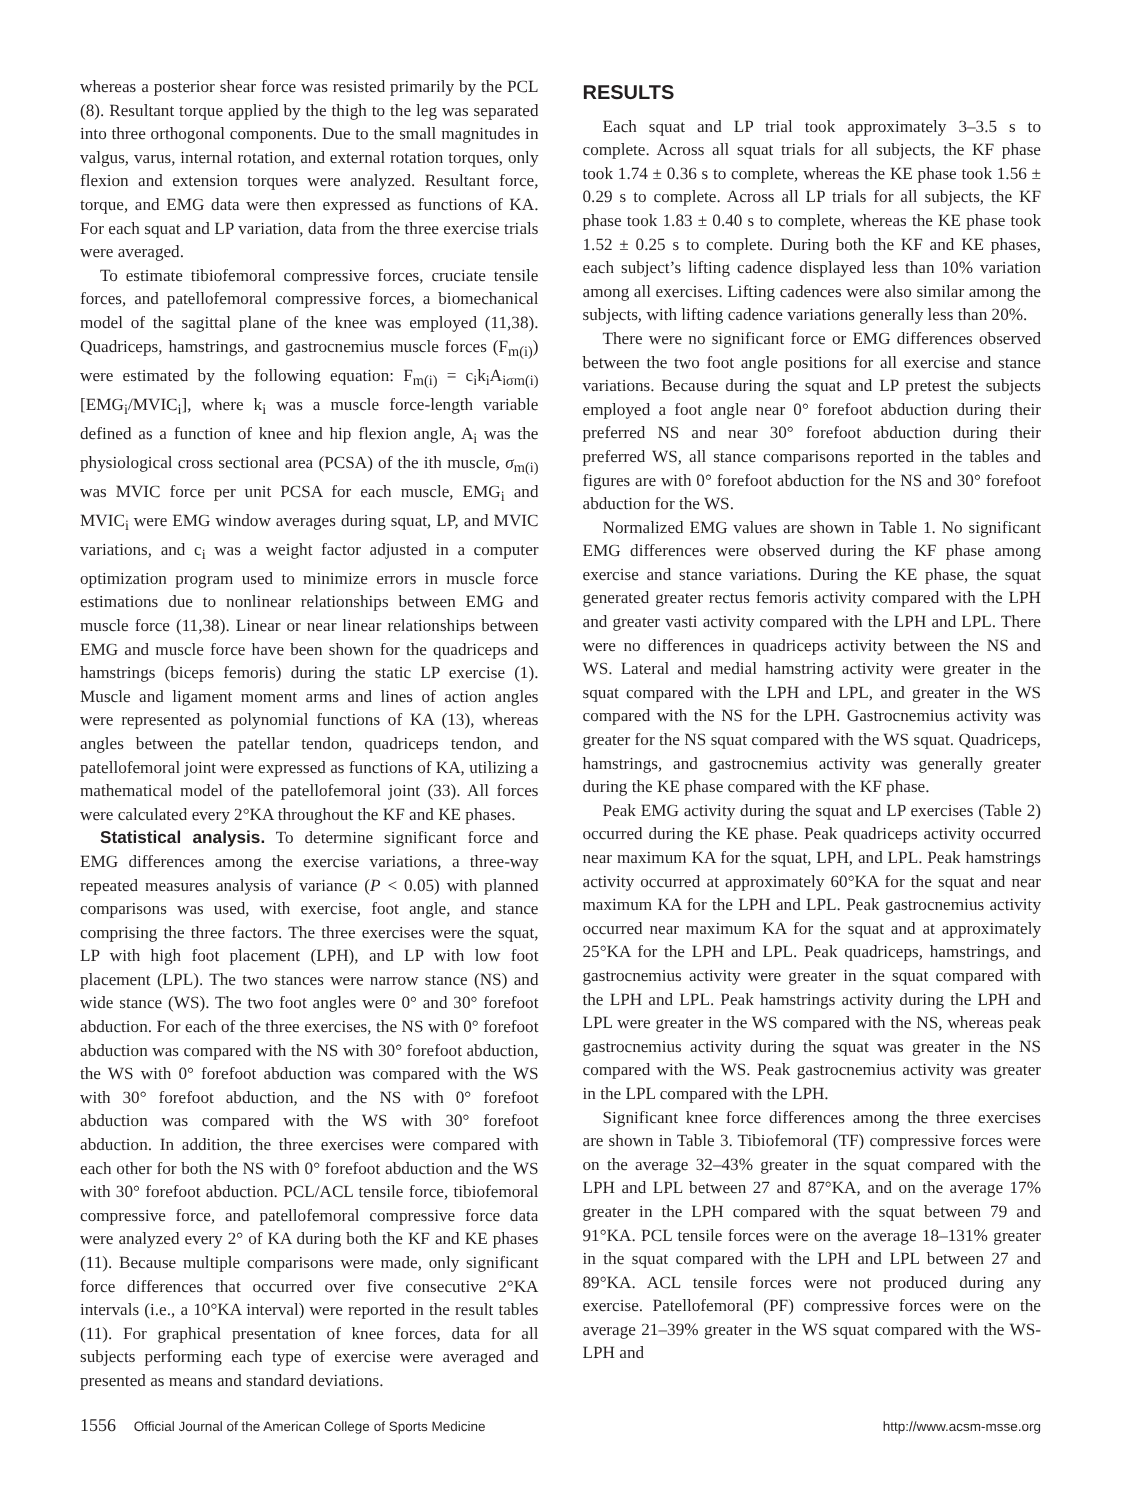whereas a posterior shear force was resisted primarily by the PCL (8). Resultant torque applied by the thigh to the leg was separated into three orthogonal components. Due to the small magnitudes in valgus, varus, internal rotation, and external rotation torques, only flexion and extension torques were analyzed. Resultant force, torque, and EMG data were then expressed as functions of KA. For each squat and LP variation, data from the three exercise trials were averaged.
To estimate tibiofemoral compressive forces, cruciate tensile forces, and patellofemoral compressive forces, a biomechanical model of the sagittal plane of the knee was employed (11,38). Quadriceps, hamstrings, and gastrocnemius muscle forces (F<sub>m(i)</sub>) were estimated by the following equation: F<sub>m(i)</sub> = c<sub>i</sub>k<sub>i</sub>A<sub>iσm(i)</sub>[EMG<sub>i</sub>/MVIC<sub>i</sub>], where k<sub>i</sub> was a muscle force-length variable defined as a function of knee and hip flexion angle, A<sub>i</sub> was the physiological cross sectional area (PCSA) of the ith muscle, σ<sub>m(i)</sub> was MVIC force per unit PCSA for each muscle, EMG<sub>i</sub> and MVIC<sub>i</sub> were EMG window averages during squat, LP, and MVIC variations, and c<sub>i</sub> was a weight factor adjusted in a computer optimization program used to minimize errors in muscle force estimations due to nonlinear relationships between EMG and muscle force (11,38). Linear or near linear relationships between EMG and muscle force have been shown for the quadriceps and hamstrings (biceps femoris) during the static LP exercise (1). Muscle and ligament moment arms and lines of action angles were represented as polynomial functions of KA (13), whereas angles between the patellar tendon, quadriceps tendon, and patellofemoral joint were expressed as functions of KA, utilizing a mathematical model of the patellofemoral joint (33). All forces were calculated every 2°KA throughout the KF and KE phases.
Statistical analysis. To determine significant force and EMG differences among the exercise variations, a three-way repeated measures analysis of variance (P < 0.05) with planned comparisons was used, with exercise, foot angle, and stance comprising the three factors. The three exercises were the squat, LP with high foot placement (LPH), and LP with low foot placement (LPL). The two stances were narrow stance (NS) and wide stance (WS). The two foot angles were 0° and 30° forefoot abduction. For each of the three exercises, the NS with 0° forefoot abduction was compared with the NS with 30° forefoot abduction, the WS with 0° forefoot abduction was compared with the WS with 30° forefoot abduction, and the NS with 0° forefoot abduction was compared with the WS with 30° forefoot abduction. In addition, the three exercises were compared with each other for both the NS with 0° forefoot abduction and the WS with 30° forefoot abduction. PCL/ACL tensile force, tibiofemoral compressive force, and patellofemoral compressive force data were analyzed every 2° of KA during both the KF and KE phases (11). Because multiple comparisons were made, only significant force differences that occurred over five consecutive 2°KA intervals (i.e., a 10°KA interval) were reported in the result tables (11). For graphical presentation of knee forces, data for all subjects performing each type of exercise were averaged and presented as means and standard deviations.
RESULTS
Each squat and LP trial took approximately 3–3.5 s to complete. Across all squat trials for all subjects, the KF phase took 1.74 ± 0.36 s to complete, whereas the KE phase took 1.56 ± 0.29 s to complete. Across all LP trials for all subjects, the KF phase took 1.83 ± 0.40 s to complete, whereas the KE phase took 1.52 ± 0.25 s to complete. During both the KF and KE phases, each subject’s lifting cadence displayed less than 10% variation among all exercises. Lifting cadences were also similar among the subjects, with lifting cadence variations generally less than 20%.
There were no significant force or EMG differences observed between the two foot angle positions for all exercise and stance variations. Because during the squat and LP pretest the subjects employed a foot angle near 0° forefoot abduction during their preferred NS and near 30° forefoot abduction during their preferred WS, all stance comparisons reported in the tables and figures are with 0° forefoot abduction for the NS and 30° forefoot abduction for the WS.
Normalized EMG values are shown in Table 1. No significant EMG differences were observed during the KF phase among exercise and stance variations. During the KE phase, the squat generated greater rectus femoris activity compared with the LPH and greater vasti activity compared with the LPH and LPL. There were no differences in quadriceps activity between the NS and WS. Lateral and medial hamstring activity were greater in the squat compared with the LPH and LPL, and greater in the WS compared with the NS for the LPH. Gastrocnemius activity was greater for the NS squat compared with the WS squat. Quadriceps, hamstrings, and gastrocnemius activity was generally greater during the KE phase compared with the KF phase.
Peak EMG activity during the squat and LP exercises (Table 2) occurred during the KE phase. Peak quadriceps activity occurred near maximum KA for the squat, LPH, and LPL. Peak hamstrings activity occurred at approximately 60°KA for the squat and near maximum KA for the LPH and LPL. Peak gastrocnemius activity occurred near maximum KA for the squat and at approximately 25°KA for the LPH and LPL. Peak quadriceps, hamstrings, and gastrocnemius activity were greater in the squat compared with the LPH and LPL. Peak hamstrings activity during the LPH and LPL were greater in the WS compared with the NS, whereas peak gastrocnemius activity during the squat was greater in the NS compared with the WS. Peak gastrocnemius activity was greater in the LPL compared with the LPH.
Significant knee force differences among the three exercises are shown in Table 3. Tibiofemoral (TF) compressive forces were on the average 32–43% greater in the squat compared with the LPH and LPL between 27 and 87°KA, and on the average 17% greater in the LPH compared with the squat between 79 and 91°KA. PCL tensile forces were on the average 18–131% greater in the squat compared with the LPH and LPL between 27 and 89°KA. ACL tensile forces were not produced during any exercise. Patellofemoral (PF) compressive forces were on the average 21–39% greater in the WS squat compared with the WS-LPH and
1556 Official Journal of the American College of Sports Medicine
http://www.acsm-msse.org